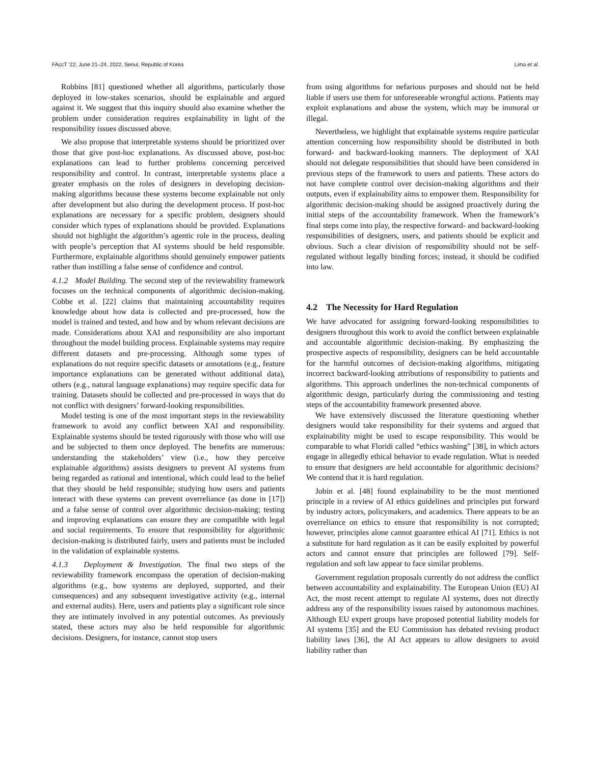FAccT ’22, June 21–24, 2022, Seoul, Republic of Korea Lima et al.
Robbins [81] questioned whether all algorithms, particularly those deployed in low-stakes scenarios, should be explainable and argued against it. We suggest that this inquiry should also examine whether the problem under consideration requires explainability in light of the responsibility issues discussed above.
We also propose that interpretable systems should be prioritized over those that give post-hoc explanations. As discussed above, post-hoc explanations can lead to further problems concerning perceived responsibility and control. In contrast, interpretable systems place a greater emphasis on the roles of designers in developing decision-making algorithms because these systems become explainable not only after development but also during the development process. If post-hoc explanations are necessary for a specific problem, designers should consider which types of explanations should be provided. Explanations should not highlight the algorithm’s agentic role in the process, dealing with people’s perception that AI systems should be held responsible. Furthermore, explainable algorithms should genuinely empower patients rather than instilling a false sense of confidence and control.
4.1.2 Model Building. The second step of the reviewability framework focuses on the technical components of algorithmic decision-making. Cobbe et al. [22] claims that maintaining accountability requires knowledge about how data is collected and pre-processed, how the model is trained and tested, and how and by whom relevant decisions are made. Considerations about XAI and responsibility are also important throughout the model building process. Explainable systems may require different datasets and pre-processing. Although some types of explanations do not require specific datasets or annotations (e.g., feature importance explanations can be generated without additional data), others (e.g., natural language explanations) may require specific data for training. Datasets should be collected and pre-processed in ways that do not conflict with designers’ forward-looking responsibilities.
Model testing is one of the most important steps in the reviewability framework to avoid any conflict between XAI and responsibility. Explainable systems should be tested rigorously with those who will use and be subjected to them once deployed. The benefits are numerous: understanding the stakeholders’ view (i.e., how they perceive explainable algorithms) assists designers to prevent AI systems from being regarded as rational and intentional, which could lead to the belief that they should be held responsible; studying how users and patients interact with these systems can prevent overreliance (as done in [17]) and a false sense of control over algorithmic decision-making; testing and improving explanations can ensure they are compatible with legal and social requirements. To ensure that responsibility for algorithmic decision-making is distributed fairly, users and patients must be included in the validation of explainable systems.
4.1.3 Deployment & Investigation. The final two steps of the reviewability framework encompass the operation of decision-making algorithms (e.g., how systems are deployed, supported, and their consequences) and any subsequent investigative activity (e.g., internal and external audits). Here, users and patients play a significant role since they are intimately involved in any potential outcomes. As previously stated, these actors may also be held responsible for algorithmic decisions. Designers, for instance, cannot stop users
from using algorithms for nefarious purposes and should not be held liable if users use them for unforeseeable wrongful actions. Patients may exploit explanations and abuse the system, which may be immoral or illegal.
Nevertheless, we highlight that explainable systems require particular attention concerning how responsibility should be distributed in both forward- and backward-looking manners. The deployment of XAI should not delegate responsibilities that should have been considered in previous steps of the framework to users and patients. These actors do not have complete control over decision-making algorithms and their outputs, even if explainability aims to empower them. Responsibility for algorithmic decision-making should be assigned proactively during the initial steps of the accountability framework. When the framework’s final steps come into play, the respective forward- and backward-looking responsibilities of designers, users, and patients should be explicit and obvious. Such a clear division of responsibility should not be self-regulated without legally binding forces; instead, it should be codified into law.
4.2 The Necessity for Hard Regulation
We have advocated for assigning forward-looking responsibilities to designers throughout this work to avoid the conflict between explainable and accountable algorithmic decision-making. By emphasizing the prospective aspects of responsibility, designers can be held accountable for the harmful outcomes of decision-making algorithms, mitigating incorrect backward-looking attributions of responsibility to patients and algorithms. This approach underlines the non-technical components of algorithmic design, particularly during the commissioning and testing steps of the accountability framework presented above.
We have extensively discussed the literature questioning whether designers would take responsibility for their systems and argued that explainability might be used to escape responsibility. This would be comparable to what Floridi called “ethics washing” [38], in which actors engage in allegedly ethical behavior to evade regulation. What is needed to ensure that designers are held accountable for algorithmic decisions? We contend that it is hard regulation.
Jobin et al. [48] found explainability to be the most mentioned principle in a review of AI ethics guidelines and principles put forward by industry actors, policymakers, and academics. There appears to be an overreliance on ethics to ensure that responsibility is not corrupted; however, principles alone cannot guarantee ethical AI [71]. Ethics is not a substitute for hard regulation as it can be easily exploited by powerful actors and cannot ensure that principles are followed [79]. Self-regulation and soft law appear to face similar problems.
Government regulation proposals currently do not address the conflict between accountability and explainability. The European Union (EU) AI Act, the most recent attempt to regulate AI systems, does not directly address any of the responsibility issues raised by autonomous machines. Although EU expert groups have proposed potential liability models for AI systems [35] and the EU Commission has debated revising product liability laws [36], the AI Act appears to allow designers to avoid liability rather than